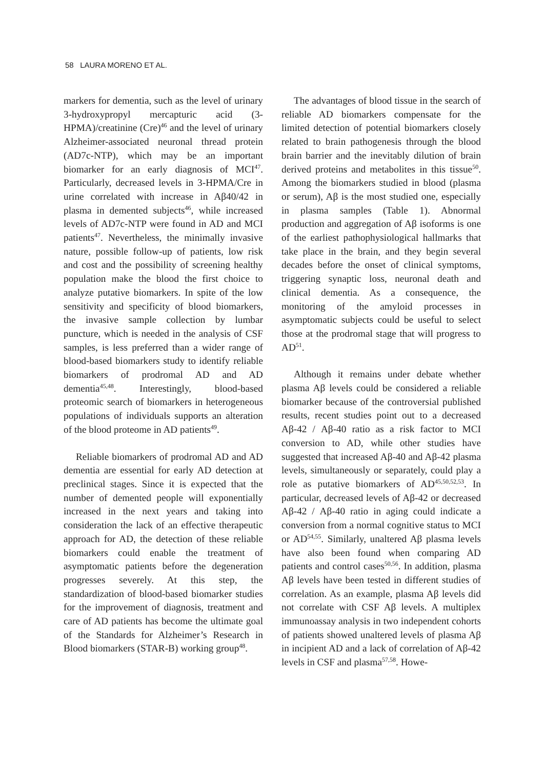58 LAURA MORENO ET AL.
markers for dementia, such as the level of urinary 3-hydroxypropyl mercapturic acid (3-HPMA)/creatinine (Cre)<sup>46</sup> and the level of urinary Alzheimer-associated neuronal thread protein (AD7c-NTP), which may be an important biomarker for an early diagnosis of MCI<sup>47</sup>. Particularly, decreased levels in 3-HPMA/Cre in urine correlated with increase in Aβ40/42 in plasma in demented subjects<sup>46</sup>, while increased levels of AD7c-NTP were found in AD and MCI patients<sup>47</sup>. Nevertheless, the minimally invasive nature, possible follow-up of patients, low risk and cost and the possibility of screening healthy population make the blood the first choice to analyze putative biomarkers. In spite of the low sensitivity and specificity of blood biomarkers, the invasive sample collection by lumbar puncture, which is needed in the analysis of CSF samples, is less preferred than a wider range of blood-based biomarkers study to identify reliable biomarkers of prodromal AD and AD dementia<sup>45,48</sup>. Interestingly, blood-based proteomic search of biomarkers in heterogeneous populations of individuals supports an alteration of the blood proteome in AD patients<sup>49</sup>.
Reliable biomarkers of prodromal AD and AD dementia are essential for early AD detection at preclinical stages. Since it is expected that the number of demented people will exponentially increased in the next years and taking into consideration the lack of an effective therapeutic approach for AD, the detection of these reliable biomarkers could enable the treatment of asymptomatic patients before the degeneration progresses severely. At this step, the standardization of blood-based biomarker studies for the improvement of diagnosis, treatment and care of AD patients has become the ultimate goal of the Standards for Alzheimer’s Research in Blood biomarkers (STAR-B) working group<sup>48</sup>.
The advantages of blood tissue in the search of reliable AD biomarkers compensate for the limited detection of potential biomarkers closely related to brain pathogenesis through the blood brain barrier and the inevitably dilution of brain derived proteins and metabolites in this tissue<sup>50</sup>. Among the biomarkers studied in blood (plasma or serum), Aβ is the most studied one, especially in plasma samples (Table 1). Abnormal production and aggregation of Aβ isoforms is one of the earliest pathophysiological hallmarks that take place in the brain, and they begin several decades before the onset of clinical symptoms, triggering synaptic loss, neuronal death and clinical dementia. As a consequence, the monitoring of the amyloid processes in asymptomatic subjects could be useful to select those at the prodromal stage that will progress to AD<sup>51</sup>.
Although it remains under debate whether plasma Aβ levels could be considered a reliable biomarker because of the controversial published results, recent studies point out to a decreased Aβ-42 / Aβ-40 ratio as a risk factor to MCI conversion to AD, while other studies have suggested that increased Aβ-40 and Aβ-42 plasma levels, simultaneously or separately, could play a role as putative biomarkers of AD<sup>45,50,52,53</sup>. In particular, decreased levels of Aβ-42 or decreased Aβ-42 / Aβ-40 ratio in aging could indicate a conversion from a normal cognitive status to MCI or AD<sup>54,55</sup>. Similarly, unaltered Aβ plasma levels have also been found when comparing AD patients and control cases<sup>50,56</sup>. In addition, plasma Aβ levels have been tested in different studies of correlation. As an example, plasma Aβ levels did not correlate with CSF Aβ levels. A multiplex immunoassay analysis in two independent cohorts of patients showed unaltered levels of plasma Aβ in incipient AD and a lack of correlation of Aβ-42 levels in CSF and plasma<sup>57,58</sup>. Howe-